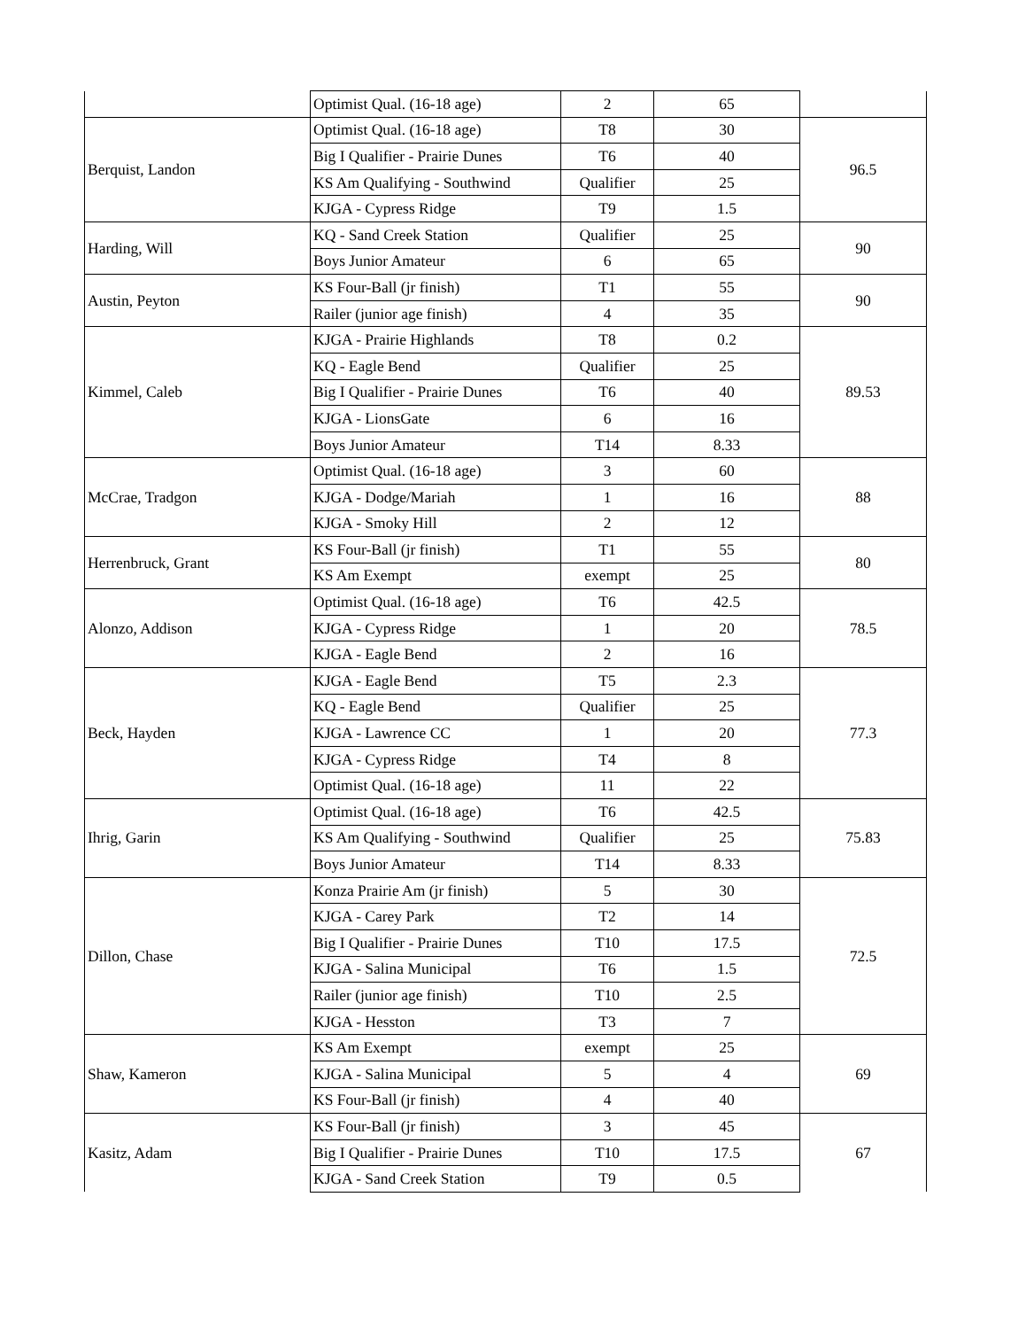| | Optimist Qual. (16-18 age) | 2 | 65 | |
| Berquist, Landon | Optimist Qual. (16-18 age) | T8 | 30 | 96.5 |
| | Big I Qualifier - Prairie Dunes | T6 | 40 | |
| | KS Am Qualifying - Southwind | Qualifier | 25 | |
| | KJGA - Cypress Ridge | T9 | 1.5 | |
| Harding, Will | KQ - Sand Creek Station | Qualifier | 25 | 90 |
| | Boys Junior Amateur | 6 | 65 | |
| Austin, Peyton | KS Four-Ball (jr finish) | T1 | 55 | 90 |
| | Railer (junior age finish) | 4 | 35 | |
| Kimmel, Caleb | KJGA - Prairie Highlands | T8 | 0.2 | 89.53 |
| | KQ - Eagle Bend | Qualifier | 25 | |
| | Big I Qualifier - Prairie Dunes | T6 | 40 | |
| | KJGA - LionsGate | 6 | 16 | |
| | Boys Junior Amateur | T14 | 8.33 | |
| McCrae, Tradgon | Optimist Qual. (16-18 age) | 3 | 60 | 88 |
| | KJGA - Dodge/Mariah | 1 | 16 | |
| | KJGA - Smoky Hill | 2 | 12 | |
| Herrenbruck, Grant | KS Four-Ball (jr finish) | T1 | 55 | 80 |
| | KS Am Exempt | exempt | 25 | |
| Alonzo, Addison | Optimist Qual. (16-18 age) | T6 | 42.5 | 78.5 |
| | KJGA - Cypress Ridge | 1 | 20 | |
| | KJGA - Eagle Bend | 2 | 16 | |
| Beck, Hayden | KJGA - Eagle Bend | T5 | 2.3 | 77.3 |
| | KQ - Eagle Bend | Qualifier | 25 | |
| | KJGA - Lawrence CC | 1 | 20 | |
| | KJGA - Cypress Ridge | T4 | 8 | |
| | Optimist Qual. (16-18 age) | 11 | 22 | |
| Ihrig, Garin | Optimist Qual. (16-18 age) | T6 | 42.5 | 75.83 |
| | KS Am Qualifying - Southwind | Qualifier | 25 | |
| | Boys Junior Amateur | T14 | 8.33 | |
| Dillon, Chase | Konza Prairie Am (jr finish) | 5 | 30 | 72.5 |
| | KJGA - Carey Park | T2 | 14 | |
| | Big I Qualifier - Prairie Dunes | T10 | 17.5 | |
| | KJGA - Salina Municipal | T6 | 1.5 | |
| | Railer (junior age finish) | T10 | 2.5 | |
| | KJGA - Hesston | T3 | 7 | |
| Shaw, Kameron | KS Am Exempt | exempt | 25 | 69 |
| | KJGA - Salina Municipal | 5 | 4 | |
| | KS Four-Ball (jr finish) | 4 | 40 | |
| Kasitz, Adam | KS Four-Ball (jr finish) | 3 | 45 | 67 |
| | Big I Qualifier - Prairie Dunes | T10 | 17.5 | |
| | KJGA - Sand Creek Station | T9 | 0.5 | |